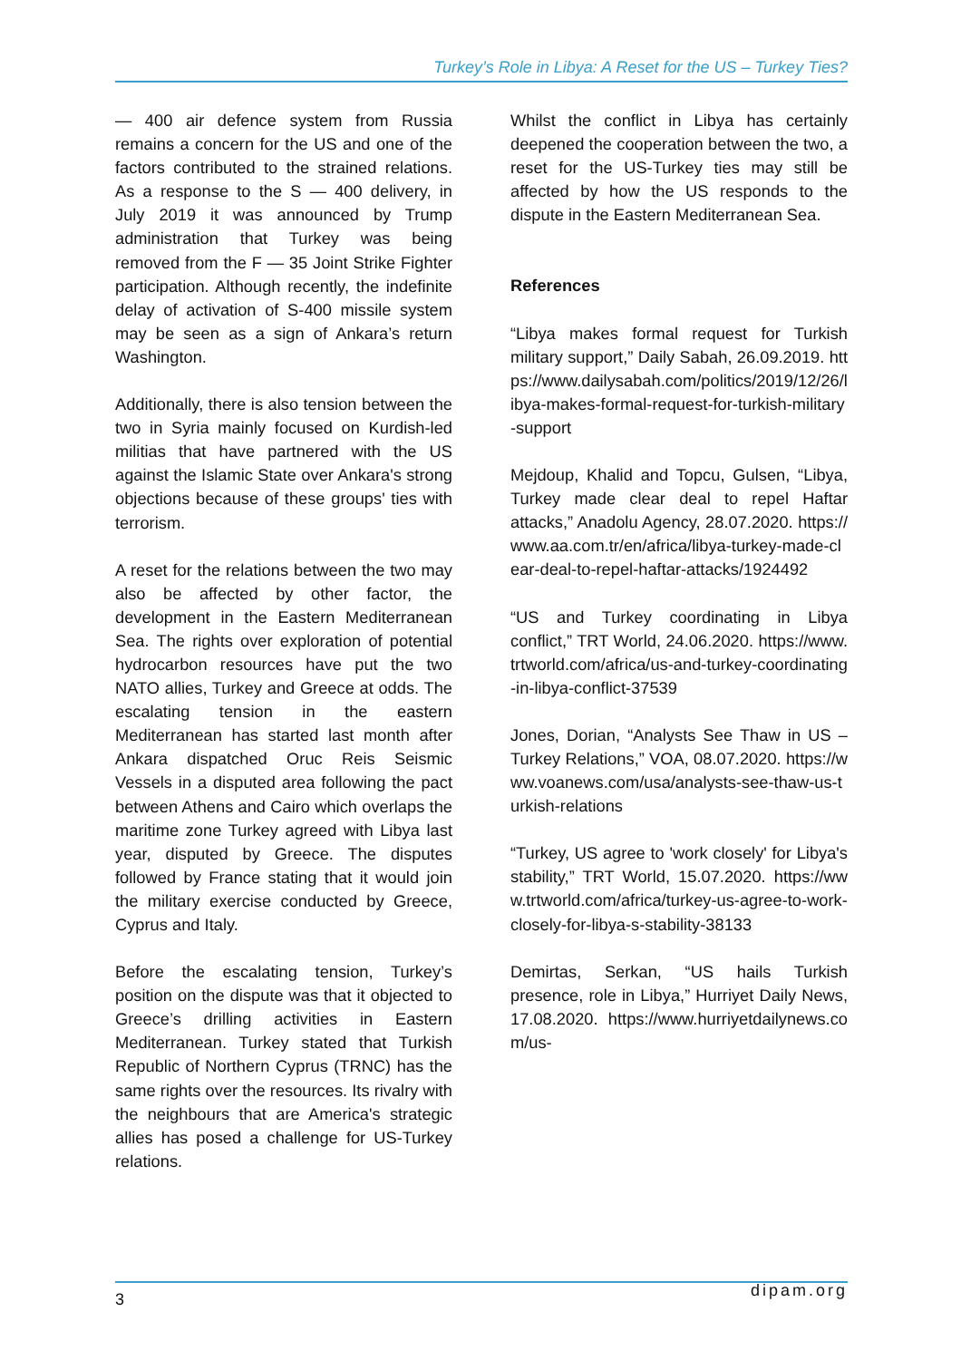Turkey’s Role in Libya: A Reset for the US – Turkey Ties?
— 400 air defence system from Russia remains a concern for the US and one of the factors contributed to the strained relations. As a response to the S — 400 delivery, in July 2019 it was announced by Trump administration that Turkey was being removed from the F — 35 Joint Strike Fighter participation. Although recently, the indefinite delay of activation of S-400 missile system may be seen as a sign of Ankara’s return Washington.
Additionally, there is also tension between the two in Syria mainly focused on Kurdish-led militias that have partnered with the US against the Islamic State over Ankara's strong objections because of these groups' ties with terrorism.
A reset for the relations between the two may also be affected by other factor, the development in the Eastern Mediterranean Sea. The rights over exploration of potential hydrocarbon resources have put the two NATO allies, Turkey and Greece at odds. The escalating tension in the eastern Mediterranean has started last month after Ankara dispatched Oruc Reis Seismic Vessels in a disputed area following the pact between Athens and Cairo which overlaps the maritime zone Turkey agreed with Libya last year, disputed by Greece. The disputes followed by France stating that it would join the military exercise conducted by Greece, Cyprus and Italy.
Before the escalating tension, Turkey’s position on the dispute was that it objected to Greece’s drilling activities in Eastern Mediterranean. Turkey stated that Turkish Republic of Northern Cyprus (TRNC) has the same rights over the resources. Its rivalry with the neighbours that are America's strategic allies has posed a challenge for US-Turkey relations.
Whilst the conflict in Libya has certainly deepened the cooperation between the two, a reset for the US-Turkey ties may still be affected by how the US responds to the dispute in the Eastern Mediterranean Sea.
References
“Libya makes formal request for Turkish military support,” Daily Sabah, 26.09.2019. https://www.dailysabah.com/politics/2019/12/26/libya-makes-formal-request-for-turkish-military-support
Mejdoup, Khalid and Topcu, Gulsen, “Libya, Turkey made clear deal to repel Haftar attacks,” Anadolu Agency, 28.07.2020. https://www.aa.com.tr/en/africa/libya-turkey-made-clear-deal-to-repel-haftar-attacks/1924492
“US and Turkey coordinating in Libya conflict,” TRT World, 24.06.2020. https://www.trtworld.com/africa/us-and-turkey-coordinating-in-libya-conflict-37539
Jones, Dorian, “Analysts See Thaw in US – Turkey Relations,” VOA, 08.07.2020. https://www.voanews.com/usa/analysts-see-thaw-us-turkish-relations
“Turkey, US agree to 'work closely' for Libya's stability,” TRT World, 15.07.2020. https://www.trtworld.com/africa/turkey-us-agree-to-work-closely-for-libya-s-stability-38133
Demirtas, Serkan, “US hails Turkish presence, role in Libya,” Hurriyet Daily News, 17.08.2020. https://www.hurriyetdailynews.com/us-
3 dipam.org